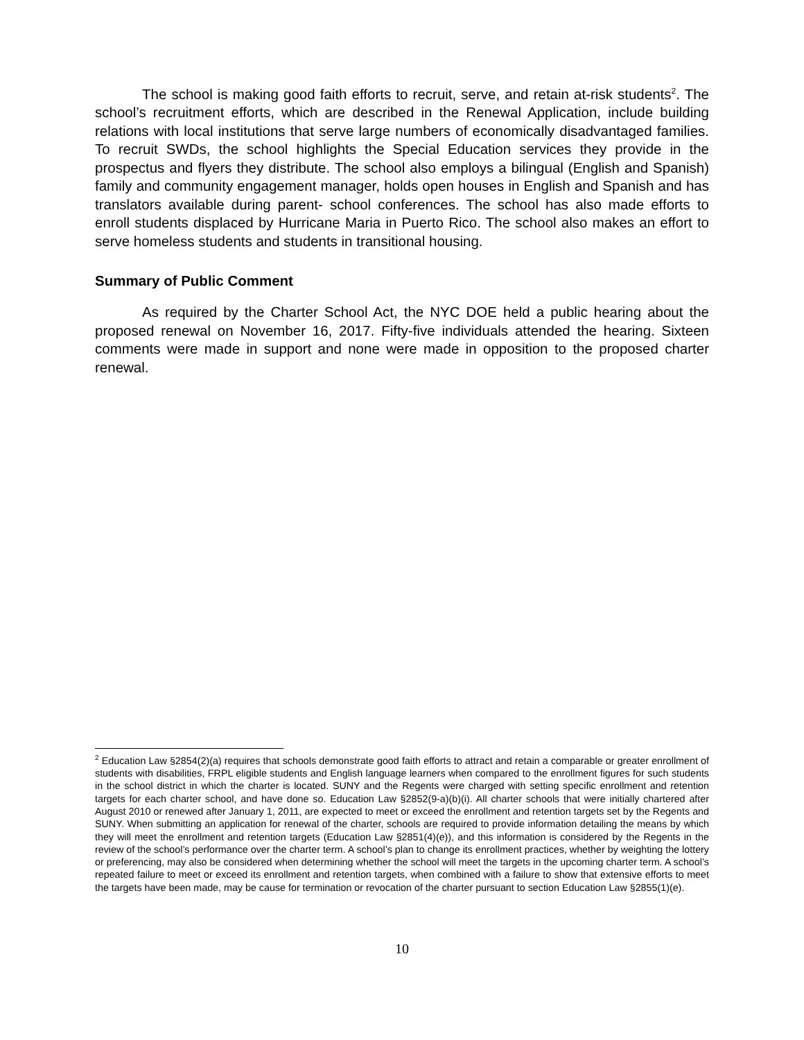The school is making good faith efforts to recruit, serve, and retain at-risk students<sup>2</sup>. The school’s recruitment efforts, which are described in the Renewal Application, include building relations with local institutions that serve large numbers of economically disadvantaged families. To recruit SWDs, the school highlights the Special Education services they provide in the prospectus and flyers they distribute. The school also employs a bilingual (English and Spanish) family and community engagement manager, holds open houses in English and Spanish and has translators available during parent- school conferences. The school has also made efforts to enroll students displaced by Hurricane Maria in Puerto Rico. The school also makes an effort to serve homeless students and students in transitional housing.
Summary of Public Comment
As required by the Charter School Act, the NYC DOE held a public hearing about the proposed renewal on November 16, 2017. Fifty-five individuals attended the hearing. Sixteen comments were made in support and none were made in opposition to the proposed charter renewal.
<sup>2</sup> Education Law §2854(2)(a) requires that schools demonstrate good faith efforts to attract and retain a comparable or greater enrollment of students with disabilities, FRPL eligible students and English language learners when compared to the enrollment figures for such students in the school district in which the charter is located. SUNY and the Regents were charged with setting specific enrollment and retention targets for each charter school, and have done so. Education Law §2852(9-a)(b)(i). All charter schools that were initially chartered after August 2010 or renewed after January 1, 2011, are expected to meet or exceed the enrollment and retention targets set by the Regents and SUNY. When submitting an application for renewal of the charter, schools are required to provide information detailing the means by which they will meet the enrollment and retention targets (Education Law §2851(4)(e)), and this information is considered by the Regents in the review of the school’s performance over the charter term. A school’s plan to change its enrollment practices, whether by weighting the lottery or preferencing, may also be considered when determining whether the school will meet the targets in the upcoming charter term. A school’s repeated failure to meet or exceed its enrollment and retention targets, when combined with a failure to show that extensive efforts to meet the targets have been made, may be cause for termination or revocation of the charter pursuant to section Education Law §2855(1)(e).
10